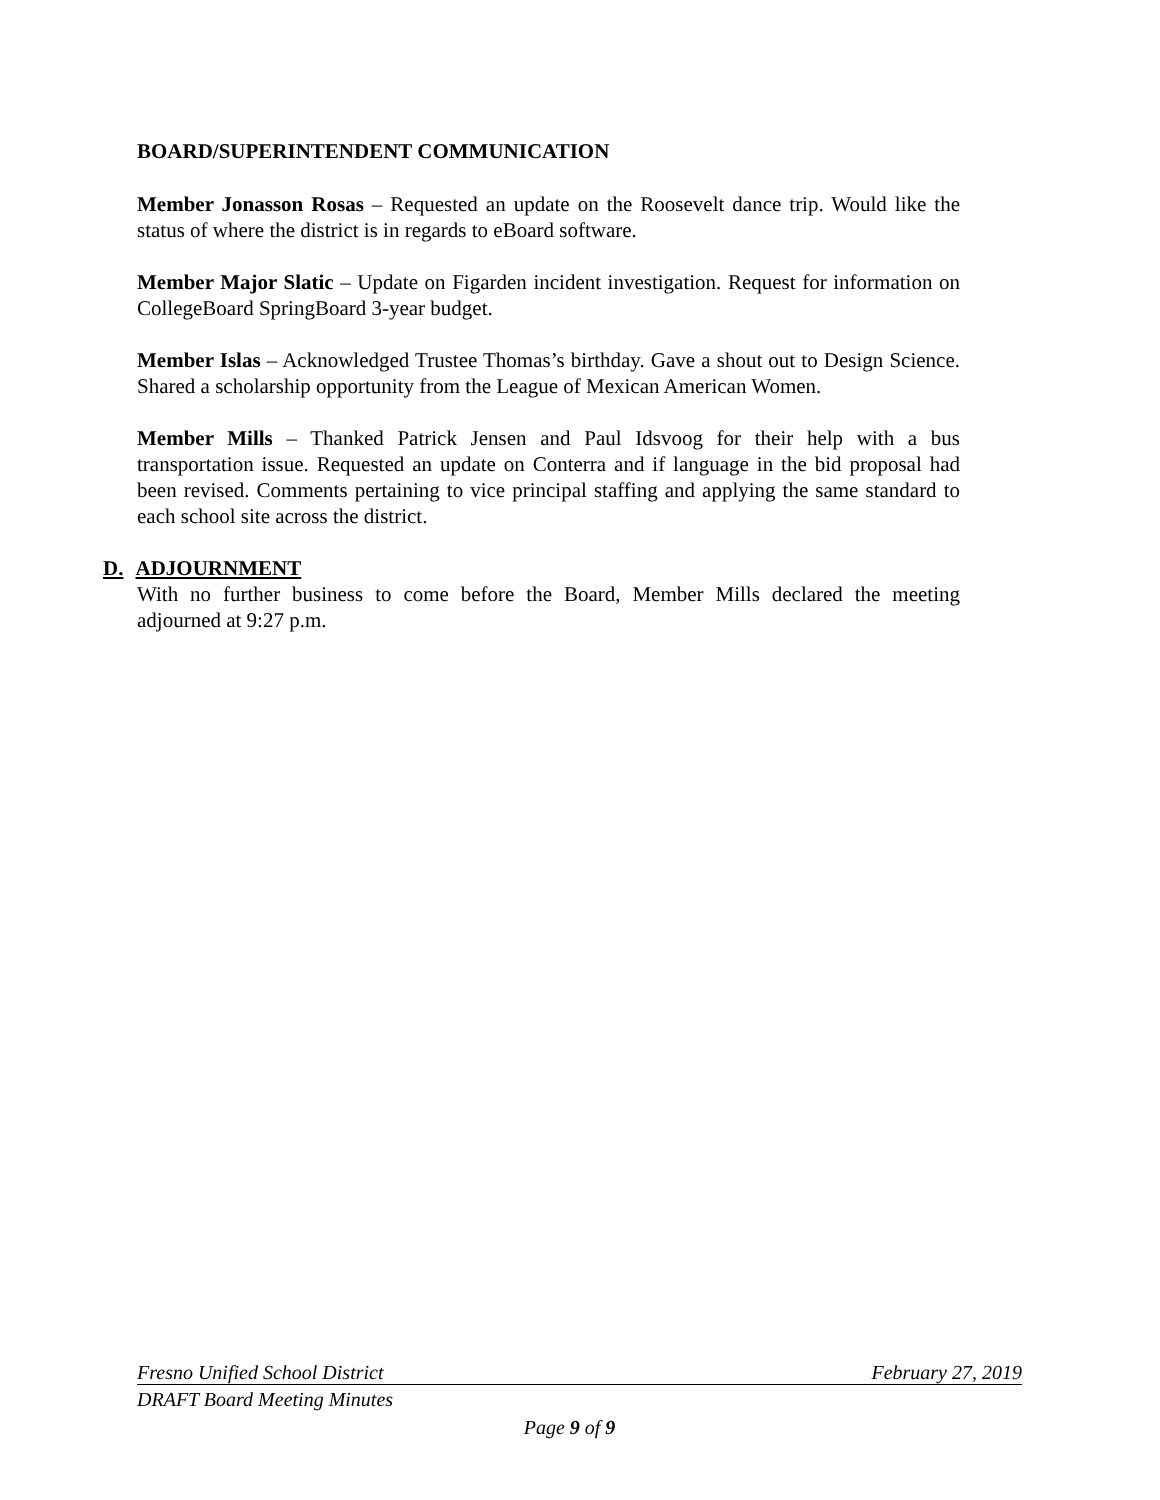BOARD/SUPERINTENDENT COMMUNICATION
Member Jonasson Rosas – Requested an update on the Roosevelt dance trip. Would like the status of where the district is in regards to eBoard software.
Member Major Slatic – Update on Figarden incident investigation. Request for information on CollegeBoard SpringBoard 3-year budget.
Member Islas – Acknowledged Trustee Thomas’s birthday. Gave a shout out to Design Science. Shared a scholarship opportunity from the League of Mexican American Women.
Member Mills – Thanked Patrick Jensen and Paul Idsvoog for their help with a bus transportation issue. Requested an update on Conterra and if language in the bid proposal had been revised. Comments pertaining to vice principal staffing and applying the same standard to each school site across the district.
D. ADJOURNMENT
With no further business to come before the Board, Member Mills declared the meeting adjourned at 9:27 p.m.
Fresno Unified School District February 27, 2019
DRAFT Board Meeting Minutes
Page 9 of 9